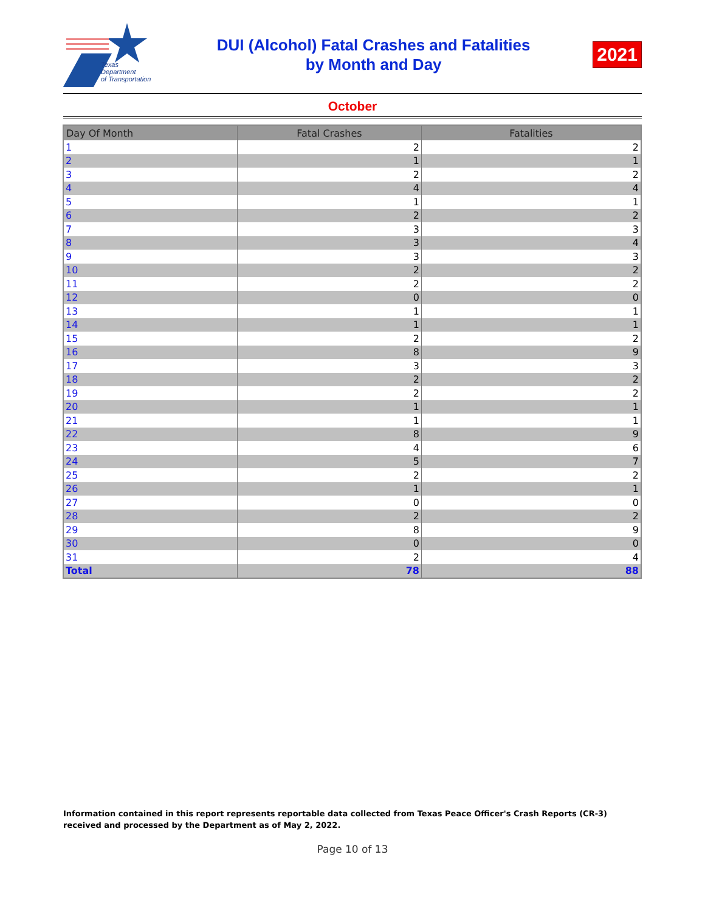Texas
Department
of Transportation
DUI (Alcohol) Fatal Crashes and Fatalities
by Month and Day
2021
October
| Day Of Month | Fatal Crashes | Fatalities |
| --- | --- | --- |
| 1 | 2 | 2 |
| 2 | 1 | 1 |
| 3 | 2 | 2 |
| 4 | 4 | 4 |
| 5 | 1 | 1 |
| 6 | 2 | 2 |
| 7 | 3 | 3 |
| 8 | 3 | 4 |
| 9 | 3 | 3 |
| 10 | 2 | 2 |
| 11 | 2 | 2 |
| 12 | 0 | 0 |
| 13 | 1 | 1 |
| 14 | 1 | 1 |
| 15 | 2 | 2 |
| 16 | 8 | 9 |
| 17 | 3 | 3 |
| 18 | 2 | 2 |
| 19 | 2 | 2 |
| 20 | 1 | 1 |
| 21 | 1 | 1 |
| 22 | 8 | 9 |
| 23 | 4 | 6 |
| 24 | 5 | 7 |
| 25 | 2 | 2 |
| 26 | 1 | 1 |
| 27 | 0 | 0 |
| 28 | 2 | 2 |
| 29 | 8 | 9 |
| 30 | 0 | 0 |
| 31 | 2 | 4 |
| Total | 78 | 88 |
Information contained in this report represents reportable data collected from Texas Peace Officer's Crash Reports (CR-3) received and processed by the Department as of May 2, 2022.
Page 10 of 13